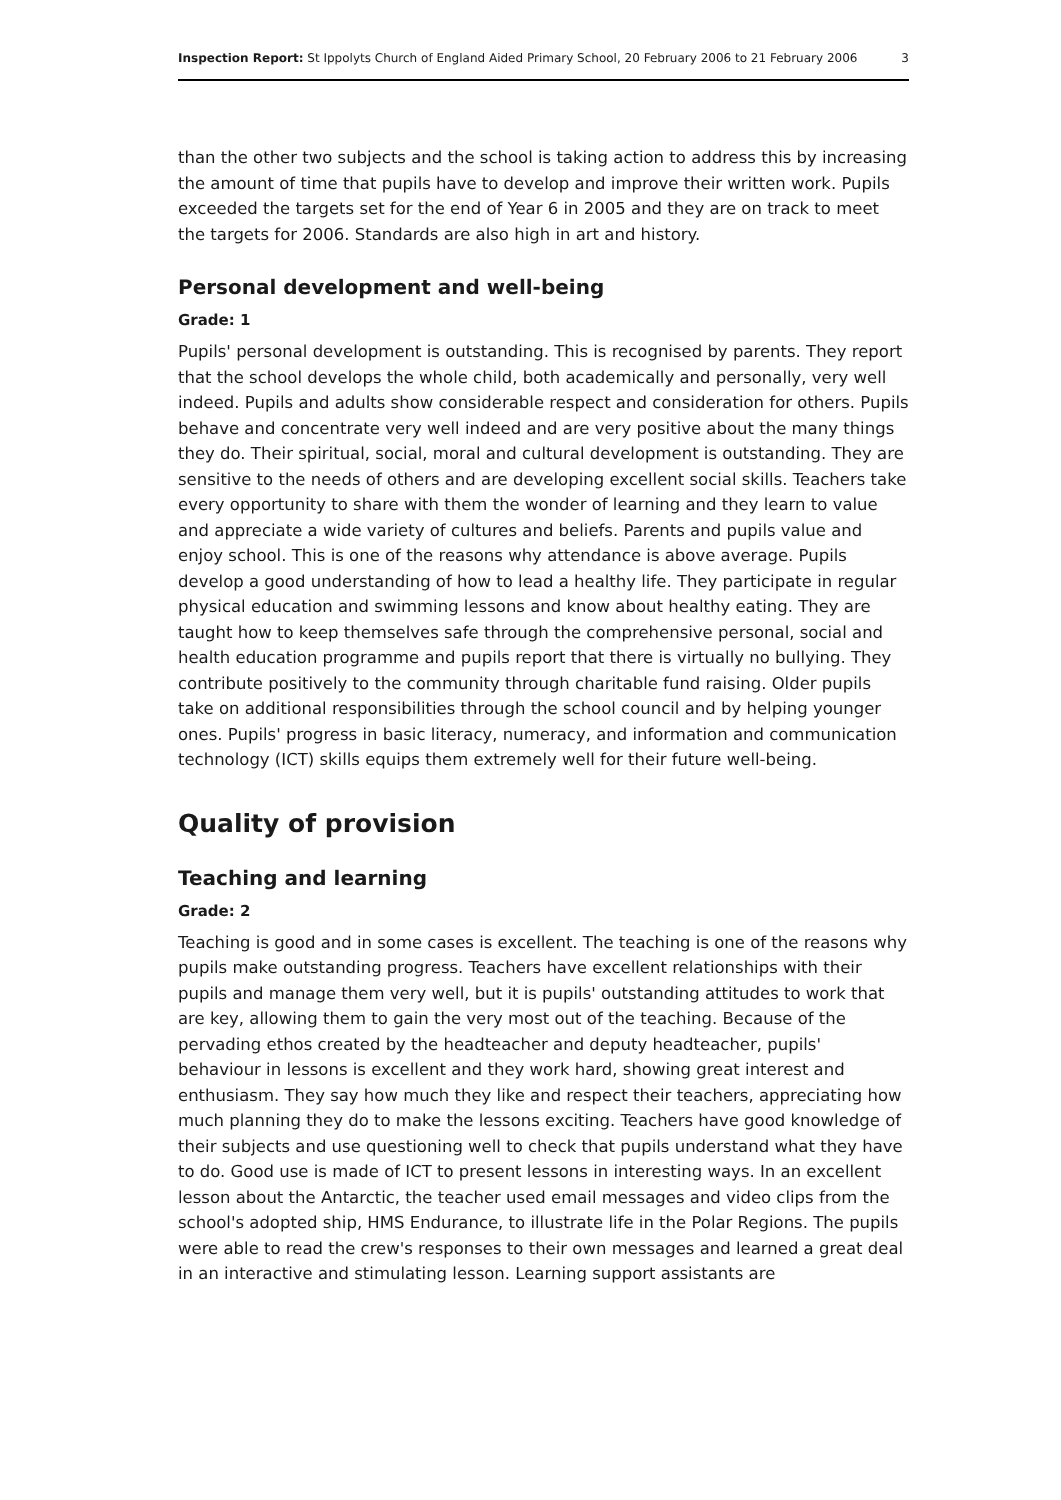Inspection Report: St Ippolyts Church of England Aided Primary School, 20 February 2006 to 21 February 2006 3
than the other two subjects and the school is taking action to address this by increasing the amount of time that pupils have to develop and improve their written work. Pupils exceeded the targets set for the end of Year 6 in 2005 and they are on track to meet the targets for 2006. Standards are also high in art and history.
Personal development and well-being
Grade: 1
Pupils' personal development is outstanding. This is recognised by parents. They report that the school develops the whole child, both academically and personally, very well indeed. Pupils and adults show considerable respect and consideration for others. Pupils behave and concentrate very well indeed and are very positive about the many things they do. Their spiritual, social, moral and cultural development is outstanding. They are sensitive to the needs of others and are developing excellent social skills. Teachers take every opportunity to share with them the wonder of learning and they learn to value and appreciate a wide variety of cultures and beliefs. Parents and pupils value and enjoy school. This is one of the reasons why attendance is above average. Pupils develop a good understanding of how to lead a healthy life. They participate in regular physical education and swimming lessons and know about healthy eating. They are taught how to keep themselves safe through the comprehensive personal, social and health education programme and pupils report that there is virtually no bullying. They contribute positively to the community through charitable fund raising. Older pupils take on additional responsibilities through the school council and by helping younger ones. Pupils' progress in basic literacy, numeracy, and information and communication technology (ICT) skills equips them extremely well for their future well-being.
Quality of provision
Teaching and learning
Grade: 2
Teaching is good and in some cases is excellent. The teaching is one of the reasons why pupils make outstanding progress. Teachers have excellent relationships with their pupils and manage them very well, but it is pupils' outstanding attitudes to work that are key, allowing them to gain the very most out of the teaching. Because of the pervading ethos created by the headteacher and deputy headteacher, pupils' behaviour in lessons is excellent and they work hard, showing great interest and enthusiasm. They say how much they like and respect their teachers, appreciating how much planning they do to make the lessons exciting. Teachers have good knowledge of their subjects and use questioning well to check that pupils understand what they have to do. Good use is made of ICT to present lessons in interesting ways. In an excellent lesson about the Antarctic, the teacher used email messages and video clips from the school's adopted ship, HMS Endurance, to illustrate life in the Polar Regions. The pupils were able to read the crew's responses to their own messages and learned a great deal in an interactive and stimulating lesson. Learning support assistants are